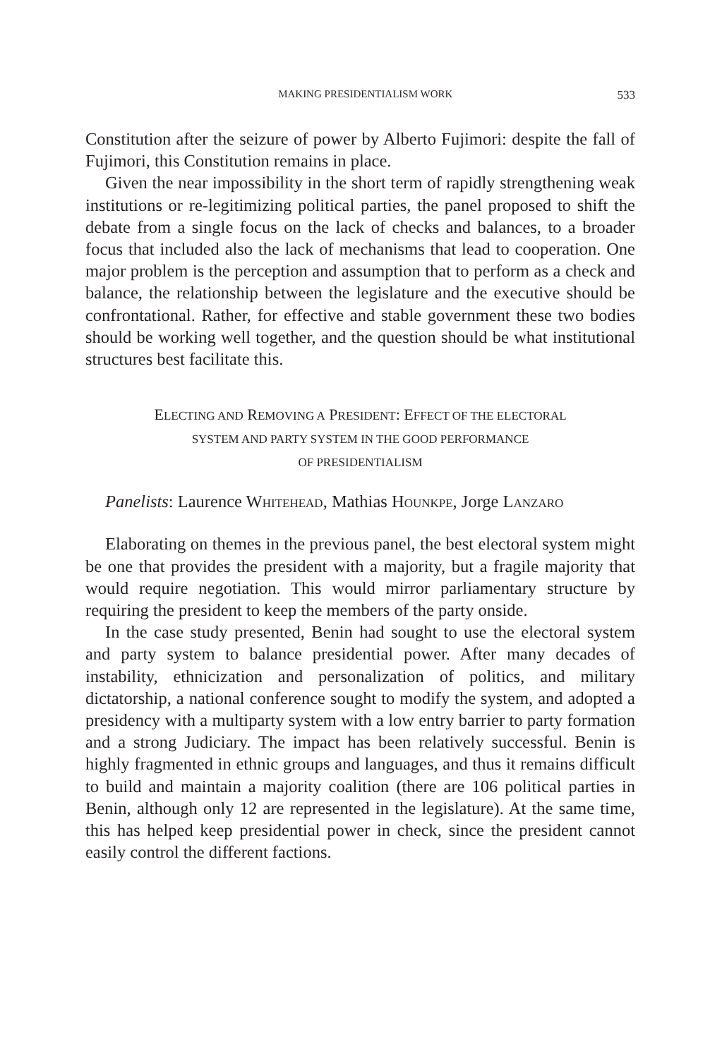MAKING PRESIDENTIALISM WORK 533
Constitution after the seizure of power by Alberto Fujimori: despite the fall of Fujimori, this Constitution remains in place.
Given the near impossibility in the short term of rapidly strengthening weak institutions or re-legitimizing political parties, the panel proposed to shift the debate from a single focus on the lack of checks and balances, to a broader focus that included also the lack of mechanisms that lead to cooperation. One major problem is the perception and assumption that to perform as a check and balance, the relationship between the legislature and the executive should be confrontational. Rather, for effective and stable government these two bodies should be working well together, and the question should be what institutional structures best facilitate this.
ELECTING AND REMOVING A PRESIDENT: EFFECT OF THE ELECTORAL
SYSTEM AND PARTY SYSTEM IN THE GOOD PERFORMANCE
OF PRESIDENTIALISM
Panelists: Laurence WHITEHEAD, Mathias HOUNKPE, Jorge LANZARO
Elaborating on themes in the previous panel, the best electoral system might be one that provides the president with a majority, but a fragile majority that would require negotiation. This would mirror parliamentary structure by requiring the president to keep the members of the party onside.
In the case study presented, Benin had sought to use the electoral system and party system to balance presidential power. After many decades of instability, ethnicization and personalization of politics, and military dictatorship, a national conference sought to modify the system, and adopted a presidency with a multiparty system with a low entry barrier to party formation and a strong Judiciary. The impact has been relatively successful. Benin is highly fragmented in ethnic groups and languages, and thus it remains difficult to build and maintain a majority coalition (there are 106 political parties in Benin, although only 12 are represented in the legislature). At the same time, this has helped keep presidential power in check, since the president cannot easily control the different factions.